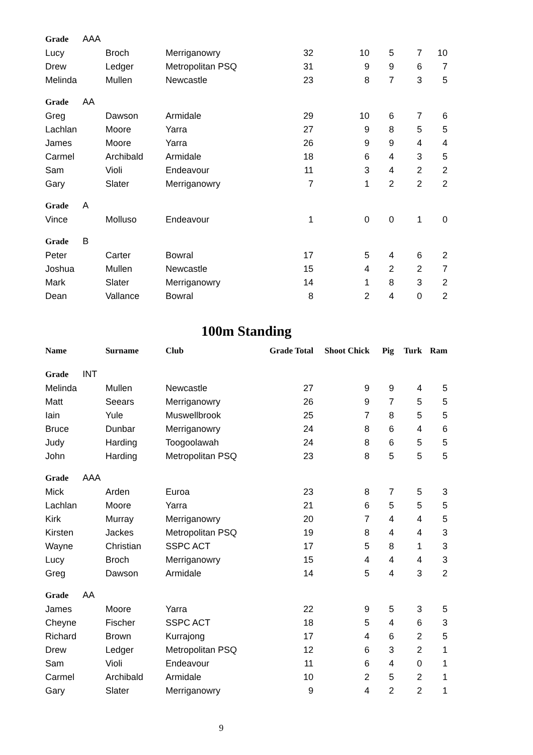| Grade AAA | | | | | | | |
| Lucy | Broch | Merriganowry | 32 | 10 | 5 | 7 | 10 |
| Drew | Ledger | Metropolitan PSQ | 31 | 9 | 9 | 6 | 7 |
| Melinda | Mullen | Newcastle | 23 | 8 | 7 | 3 | 5 |
| Grade AA | | | | | | | |
| Greg | Dawson | Armidale | 29 | 10 | 6 | 7 | 6 |
| Lachlan | Moore | Yarra | 27 | 9 | 8 | 5 | 5 |
| James | Moore | Yarra | 26 | 9 | 9 | 4 | 4 |
| Carmel | Archibald | Armidale | 18 | 6 | 4 | 3 | 5 |
| Sam | Violi | Endeavour | 11 | 3 | 4 | 2 | 2 |
| Gary | Slater | Merriganowry | 7 | 1 | 2 | 2 | 2 |
| Grade A | | | | | | | |
| Vince | Molluso | Endeavour | 1 | 0 | 0 | 1 | 0 |
| Grade B | | | | | | | |
| Peter | Carter | Bowral | 17 | 5 | 4 | 6 | 2 |
| Joshua | Mullen | Newcastle | 15 | 4 | 2 | 2 | 7 |
| Mark | Slater | Merriganowry | 14 | 1 | 8 | 3 | 2 |
| Dean | Vallance | Bowral | 8 | 2 | 4 | 0 | 2 |
100m Standing
| Name | Surname | Club | Grade Total | Shoot Chick | Pig | Turk | Ram |
| --- | --- | --- | --- | --- | --- | --- | --- |
| Grade INT | | | | | | | |
| Melinda | Mullen | Newcastle | 27 | 9 | 9 | 4 | 5 |
| Matt | Seears | Merriganowry | 26 | 9 | 7 | 5 | 5 |
| Iain | Yule | Muswellbrook | 25 | 7 | 8 | 5 | 5 |
| Bruce | Dunbar | Merriganowry | 24 | 8 | 6 | 4 | 6 |
| Judy | Harding | Toogoolawah | 24 | 8 | 6 | 5 | 5 |
| John | Harding | Metropolitan PSQ | 23 | 8 | 5 | 5 | 5 |
| Grade AAA | | | | | | | |
| Mick | Arden | Euroa | 23 | 8 | 7 | 5 | 3 |
| Lachlan | Moore | Yarra | 21 | 6 | 5 | 5 | 5 |
| Kirk | Murray | Merriganowry | 20 | 7 | 4 | 4 | 5 |
| Kirsten | Jackes | Metropolitan PSQ | 19 | 8 | 4 | 4 | 3 |
| Wayne | Christian | SSPC ACT | 17 | 5 | 8 | 1 | 3 |
| Lucy | Broch | Merriganowry | 15 | 4 | 4 | 4 | 3 |
| Greg | Dawson | Armidale | 14 | 5 | 4 | 3 | 2 |
| Grade AA | | | | | | | |
| James | Moore | Yarra | 22 | 9 | 5 | 3 | 5 |
| Cheyne | Fischer | SSPC ACT | 18 | 5 | 4 | 6 | 3 |
| Richard | Brown | Kurrajong | 17 | 4 | 6 | 2 | 5 |
| Drew | Ledger | Metropolitan PSQ | 12 | 6 | 3 | 2 | 1 |
| Sam | Violi | Endeavour | 11 | 6 | 4 | 0 | 1 |
| Carmel | Archibald | Armidale | 10 | 2 | 5 | 2 | 1 |
| Gary | Slater | Merriganowry | 9 | 4 | 2 | 2 | 1 |
9